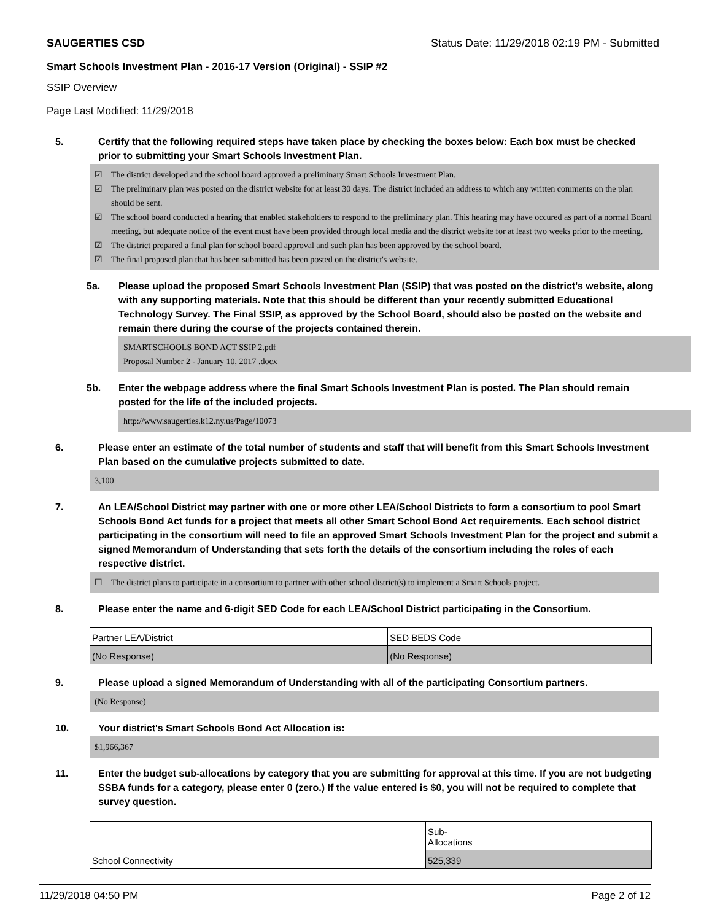SAUGERTIES CSD Status Date: 11/29/2018 02:19 PM - Submitted
Smart Schools Investment Plan - 2016-17 Version (Original) - SSIP #2
SSIP Overview
Page Last Modified: 11/29/2018
5. Certify that the following required steps have taken place by checking the boxes below: Each box must be checked prior to submitting your Smart Schools Investment Plan.
☑ The district developed and the school board approved a preliminary Smart Schools Investment Plan.
☑ The preliminary plan was posted on the district website for at least 30 days. The district included an address to which any written comments on the plan should be sent.
☑ The school board conducted a hearing that enabled stakeholders to respond to the preliminary plan. This hearing may have occured as part of a normal Board meeting, but adequate notice of the event must have been provided through local media and the district website for at least two weeks prior to the meeting.
☑ The district prepared a final plan for school board approval and such plan has been approved by the school board.
☑ The final proposed plan that has been submitted has been posted on the district's website.
5a. Please upload the proposed Smart Schools Investment Plan (SSIP) that was posted on the district's website, along with any supporting materials. Note that this should be different than your recently submitted Educational Technology Survey. The Final SSIP, as approved by the School Board, should also be posted on the website and remain there during the course of the projects contained therein.
SMARTSCHOOLS BOND ACT SSIP 2.pdf
Proposal Number 2 - January 10, 2017 .docx
5b. Enter the webpage address where the final Smart Schools Investment Plan is posted. The Plan should remain posted for the life of the included projects.
http://www.saugerties.k12.ny.us/Page/10073
6. Please enter an estimate of the total number of students and staff that will benefit from this Smart Schools Investment Plan based on the cumulative projects submitted to date.
3,100
7. An LEA/School District may partner with one or more other LEA/School Districts to form a consortium to pool Smart Schools Bond Act funds for a project that meets all other Smart School Bond Act requirements. Each school district participating in the consortium will need to file an approved Smart Schools Investment Plan for the project and submit a signed Memorandum of Understanding that sets forth the details of the consortium including the roles of each respective district.
☐ The district plans to participate in a consortium to partner with other school district(s) to implement a Smart Schools project.
8. Please enter the name and 6-digit SED Code for each LEA/School District participating in the Consortium.
| Partner LEA/District | SED BEDS Code |
| (No Response) | (No Response) |
9. Please upload a signed Memorandum of Understanding with all of the participating Consortium partners.
(No Response)
10. Your district's Smart Schools Bond Act Allocation is:
$1,966,367
11. Enter the budget sub-allocations by category that you are submitting for approval at this time. If you are not budgeting SSBA funds for a category, please enter 0 (zero.) If the value entered is $0, you will not be required to complete that survey question.
| | Sub- Allocations |
| School Connectivity | 525,339 |
11/29/2018 04:50 PM Page 2 of 12